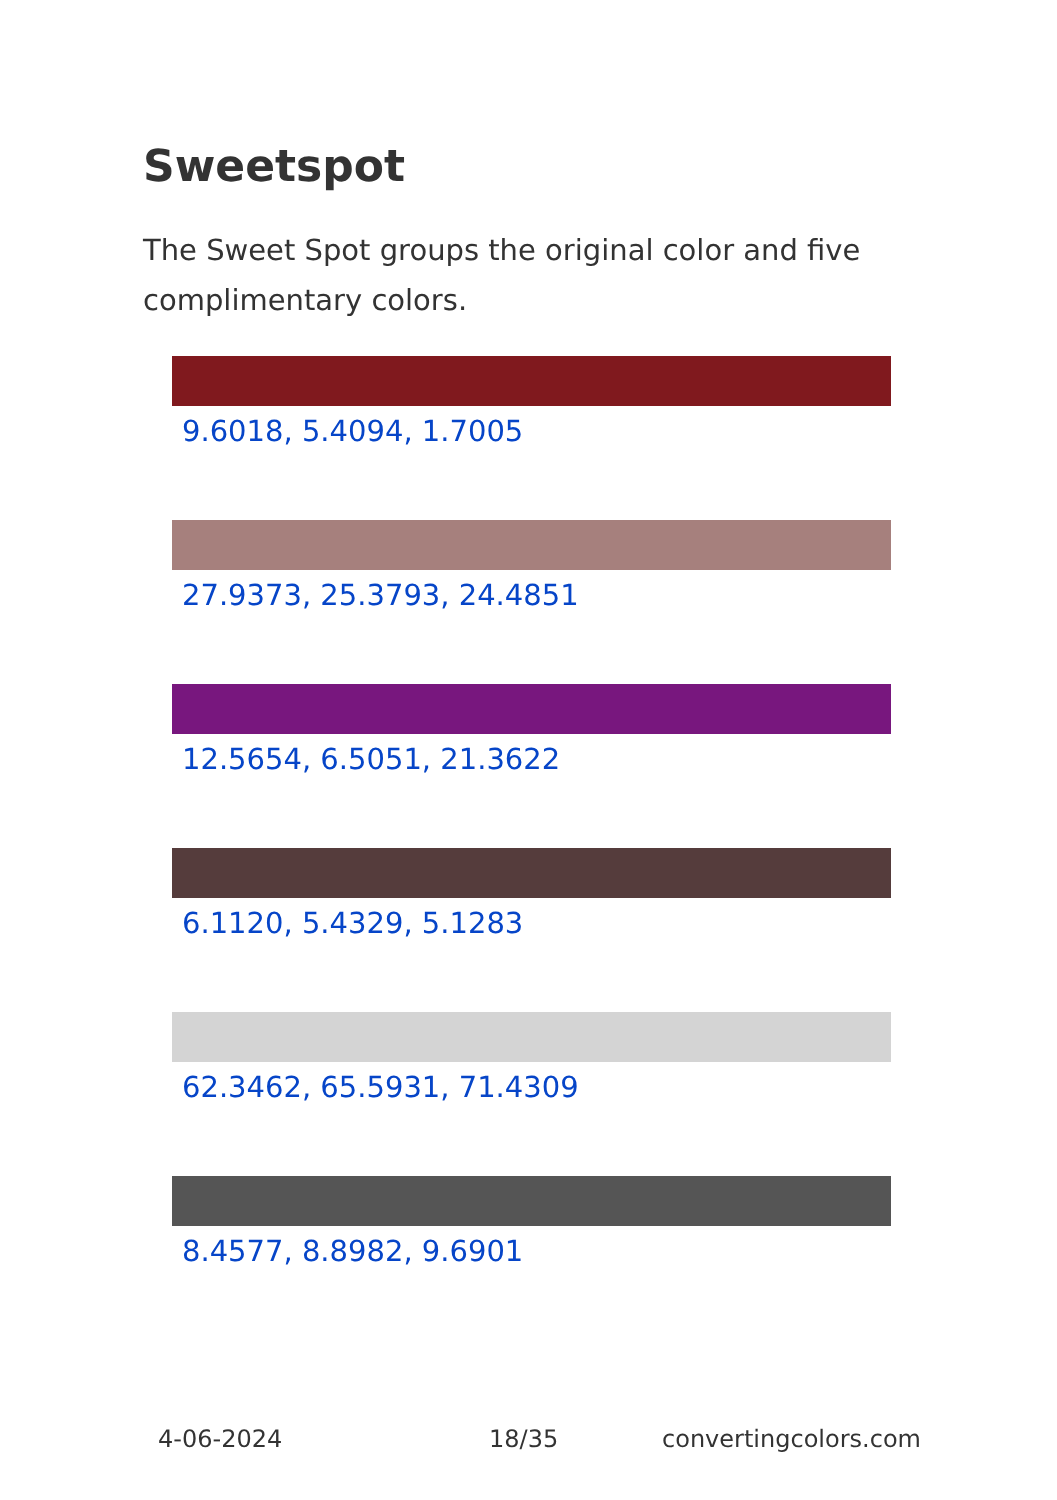Sweetspot
The Sweet Spot groups the original color and five complimentary colors.
9.6018, 5.4094, 1.7005
27.9373, 25.3793, 24.4851
12.5654, 6.5051, 21.3622
6.1120, 5.4329, 5.1283
62.3462, 65.5931, 71.4309
8.4577, 8.8982, 9.6901
4-06-2024 18/35 convertingcolors.com